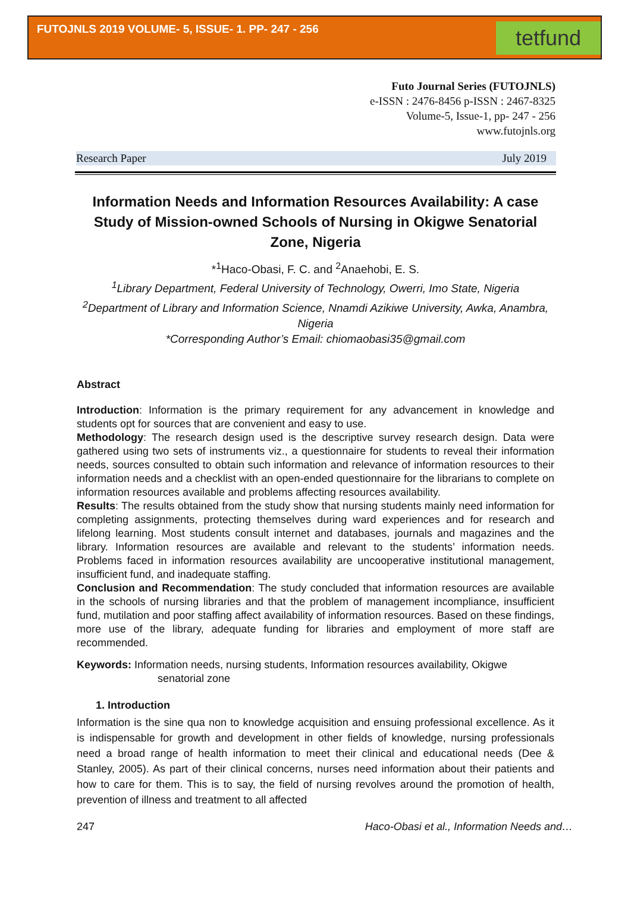FUTOJNLS 2019 VOLUME- 5, ISSUE- 1. PP- 247 - 256
tetfund
Futo Journal Series (FUTOJNLS)
e-ISSN : 2476-8456 p-ISSN : 2467-8325
Volume-5, Issue-1, pp- 247 - 256
www.futojnls.org
Research Paper July 2019
Information Needs and Information Resources Availability: A case Study of Mission-owned Schools of Nursing in Okigwe Senatorial Zone, Nigeria
*<sup>1</sup>Haco-Obasi, F. C. and <sup>2</sup>Anaehobi, E. S.
<sup>1</sup>Library Department, Federal University of Technology, Owerri, Imo State, Nigeria
<sup>2</sup>Department of Library and Information Science, Nnamdi Azikiwe University, Awka, Anambra, Nigeria
*Corresponding Author’s Email: chiomaobasi35@gmail.com
Abstract
Introduction: Information is the primary requirement for any advancement in knowledge and students opt for sources that are convenient and easy to use.
Methodology: The research design used is the descriptive survey research design. Data were gathered using two sets of instruments viz., a questionnaire for students to reveal their information needs, sources consulted to obtain such information and relevance of information resources to their information needs and a checklist with an open-ended questionnaire for the librarians to complete on information resources available and problems affecting resources availability.
Results: The results obtained from the study show that nursing students mainly need information for completing assignments, protecting themselves during ward experiences and for research and lifelong learning. Most students consult internet and databases, journals and magazines and the library. Information resources are available and relevant to the students’ information needs. Problems faced in information resources availability are uncooperative institutional management, insufficient fund, and inadequate staffing.
Conclusion and Recommendation: The study concluded that information resources are available in the schools of nursing libraries and that the problem of management incompliance, insufficient fund, mutilation and poor staffing affect availability of information resources. Based on these findings, more use of the library, adequate funding for libraries and employment of more staff are recommended.
Keywords: Information needs, nursing students, Information resources availability, Okigwe
senatorial zone
1. Introduction
Information is the sine qua non to knowledge acquisition and ensuing professional excellence. As it is indispensable for growth and development in other fields of knowledge, nursing professionals need a broad range of health information to meet their clinical and educational needs (Dee & Stanley, 2005). As part of their clinical concerns, nurses need information about their patients and how to care for them. This is to say, the field of nursing revolves around the promotion of health, prevention of illness and treatment to all affected
247 Haco-Obasi et al., Information Needs and…